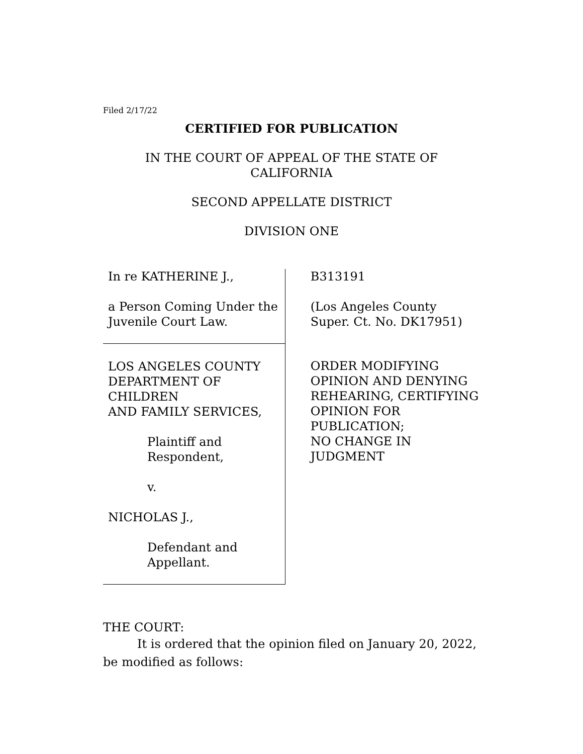Filed 2/17/22
CERTIFIED FOR PUBLICATION
IN THE COURT OF APPEAL OF THE STATE OF CALIFORNIA
SECOND APPELLATE DISTRICT
DIVISION ONE
In re KATHERINE J.,
a Person Coming Under the
Juvenile Court Law.
LOS ANGELES COUNTY
DEPARTMENT OF CHILDREN
AND FAMILY SERVICES,
Plaintiff and Respondent,
v.
NICHOLAS J.,
Defendant and Appellant.
B313191
(Los Angeles County
Super. Ct. No. DK17951)
ORDER MODIFYING
OPINION AND DENYING
REHEARING, CERTIFYING
OPINION FOR PUBLICATION;
NO CHANGE IN JUDGMENT
THE COURT:
It is ordered that the opinion filed on January 20, 2022, be modified as follows: